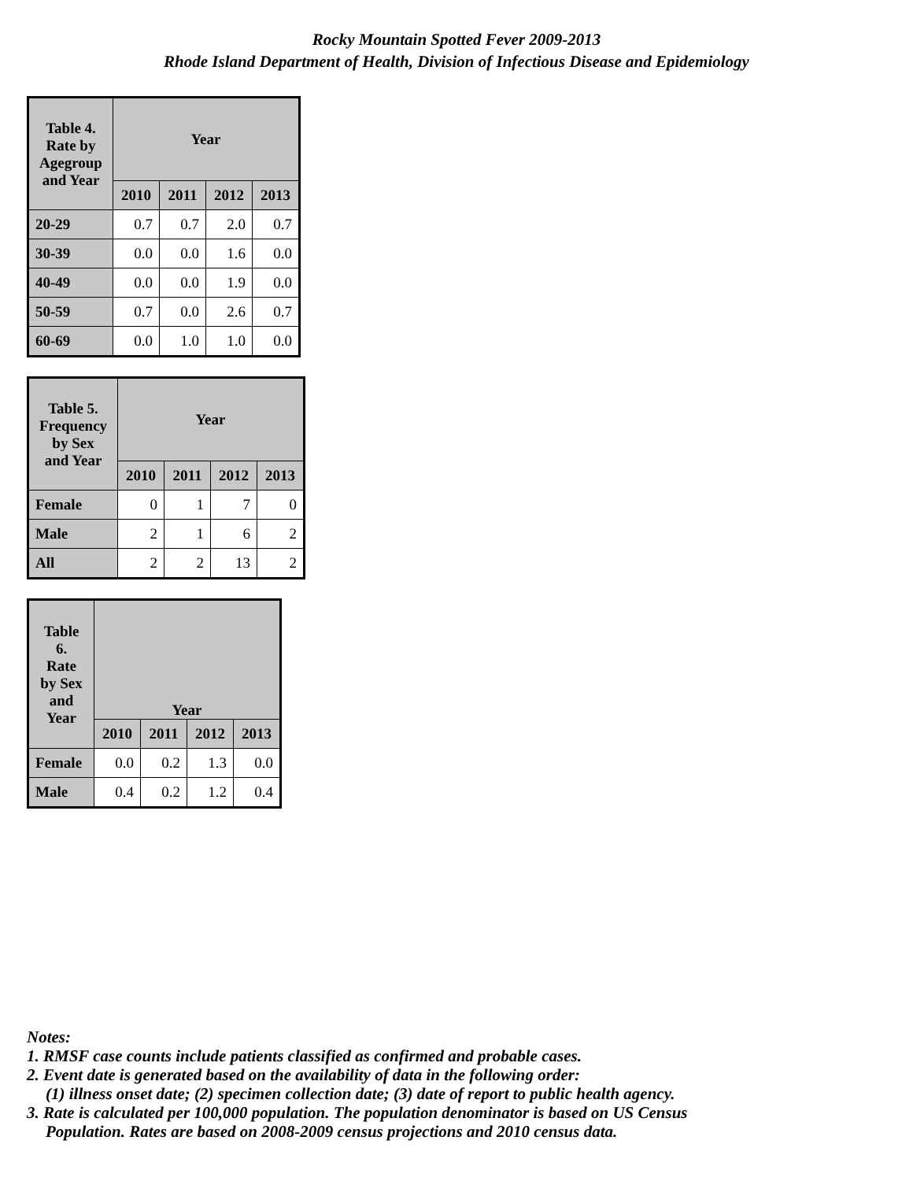Rocky Mountain Spotted Fever 2009-2013
Rhode Island Department of Health, Division of Infectious Disease and Epidemiology
| Table 4. Rate by Agegroup and Year | Year | | | |
| --- | --- | --- | --- | --- |
| | 2010 | 2011 | 2012 | 2013 |
| 20-29 | 0.7 | 0.7 | 2.0 | 0.7 |
| 30-39 | 0.0 | 0.0 | 1.6 | 0.0 |
| 40-49 | 0.0 | 0.0 | 1.9 | 0.0 |
| 50-59 | 0.7 | 0.0 | 2.6 | 0.7 |
| 60-69 | 0.0 | 1.0 | 1.0 | 0.0 |
| Table 5. Frequency by Sex and Year | Year | | | |
| --- | --- | --- | --- | --- |
| | 2010 | 2011 | 2012 | 2013 |
| Female | 0 | 1 | 7 | 0 |
| Male | 2 | 1 | 6 | 2 |
| All | 2 | 2 | 13 | 2 |
| Table 6. Rate by Sex and Year | Year | | | |
| --- | --- | --- | --- | --- |
| | 2010 | 2011 | 2012 | 2013 |
| Female | 0.0 | 0.2 | 1.3 | 0.0 |
| Male | 0.4 | 0.2 | 1.2 | 0.4 |
Notes:
1. RMSF case counts include patients classified as confirmed and probable cases.
2. Event date is generated based on the availability of data in the following order:
(1) illness onset date; (2) specimen collection date; (3) date of report to public health agency.
3. Rate is calculated per 100,000 population. The population denominator is based on US Census
Population. Rates are based on 2008-2009 census projections and 2010 census data.